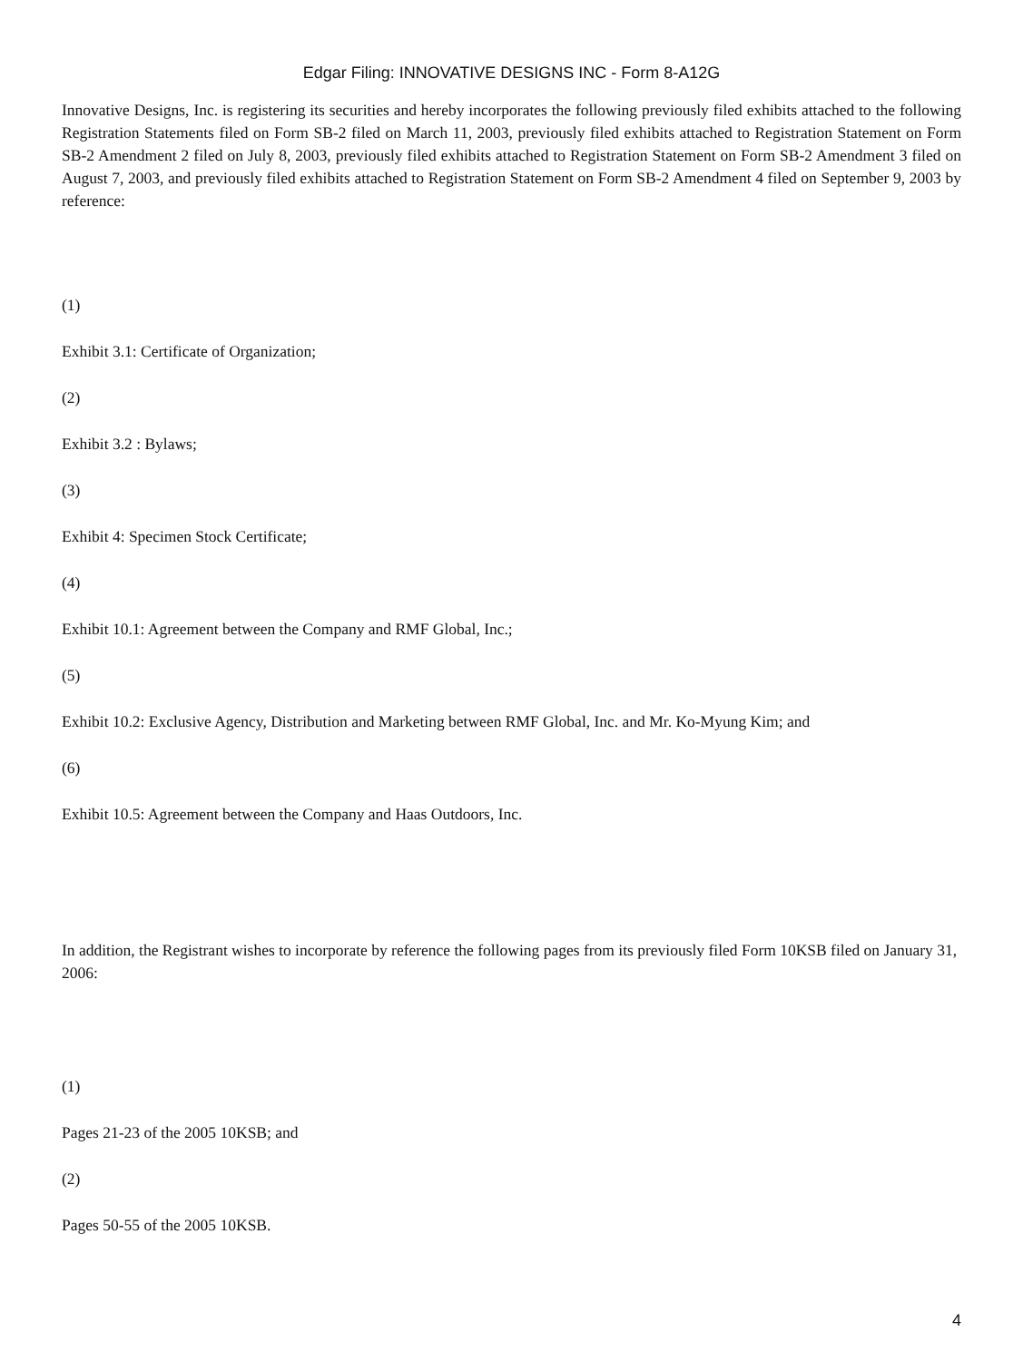Edgar Filing: INNOVATIVE DESIGNS INC - Form 8-A12G
Innovative Designs, Inc. is registering its securities and hereby incorporates the following previously filed exhibits attached to the following Registration Statements filed on Form SB-2 filed on March 11, 2003, previously filed exhibits attached to Registration Statement on Form SB-2 Amendment 2 filed on July 8, 2003, previously filed exhibits attached to Registration Statement on Form SB-2 Amendment 3 filed on August 7, 2003, and previously filed exhibits attached to Registration Statement on Form SB-2 Amendment 4 filed on September 9, 2003 by reference:
(1)
Exhibit 3.1: Certificate of Organization;
(2)
Exhibit 3.2 : Bylaws;
(3)
Exhibit 4: Specimen Stock Certificate;
(4)
Exhibit 10.1: Agreement between the Company and RMF Global, Inc.;
(5)
Exhibit 10.2: Exclusive Agency, Distribution and Marketing between RMF Global, Inc. and Mr. Ko-Myung Kim; and
(6)
Exhibit 10.5: Agreement between the Company and Haas Outdoors, Inc.
In addition, the Registrant wishes to incorporate by reference the following pages from its previously filed Form 10KSB filed on January 31, 2006:
(1)
Pages 21-23 of the 2005 10KSB; and
(2)
Pages 50-55 of the 2005 10KSB.
4